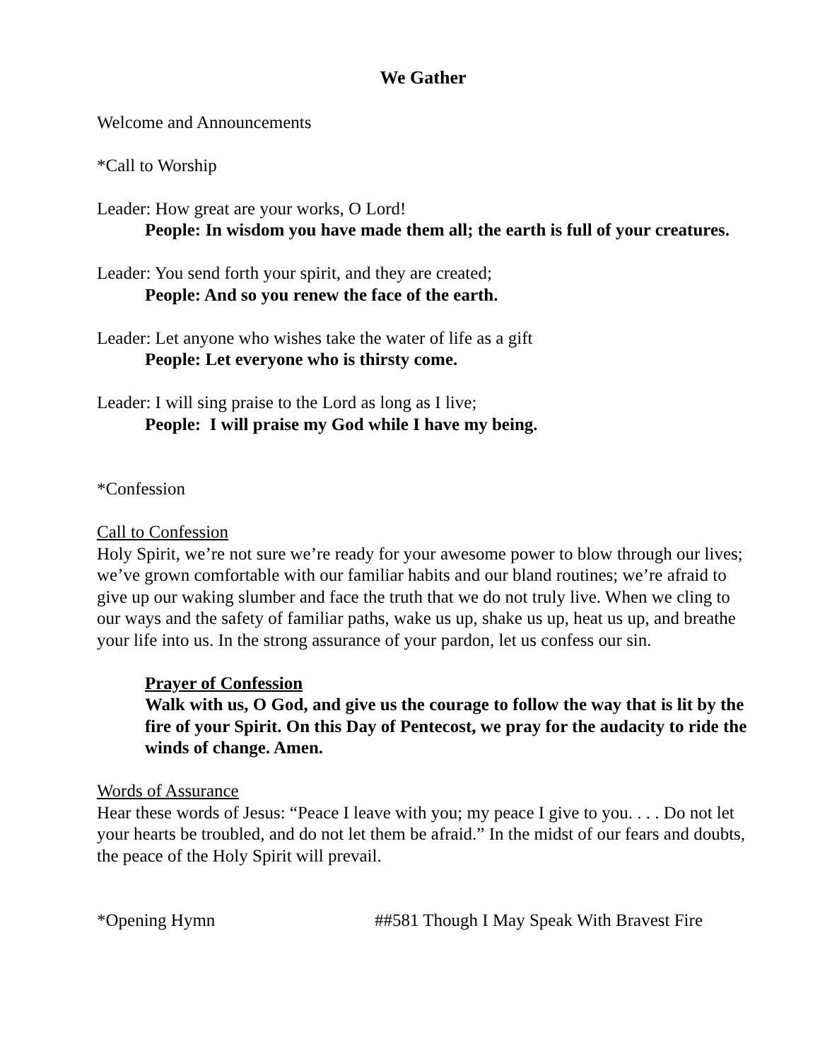We Gather
Welcome and Announcements
*Call to Worship
Leader: How great are your works, O Lord!
People: In wisdom you have made them all; the earth is full of your creatures.
Leader: You send forth your spirit, and they are created;
People: And so you renew the face of the earth.
Leader: Let anyone who wishes take the water of life as a gift
People: Let everyone who is thirsty come.
Leader: I will sing praise to the Lord as long as I live;
People: I will praise my God while I have my being.
*Confession
Call to Confession
Holy Spirit, we’re not sure we’re ready for your awesome power to blow through our lives; we’ve grown comfortable with our familiar habits and our bland routines; we’re afraid to give up our waking slumber and face the truth that we do not truly live. When we cling to our ways and the safety of familiar paths, wake us up, shake us up, heat us up, and breathe your life into us. In the strong assurance of your pardon, let us confess our sin.
Prayer of Confession
Walk with us, O God, and give us the courage to follow the way that is lit by the fire of your Spirit. On this Day of Pentecost, we pray for the audacity to ride the winds of change. Amen.
Words of Assurance
Hear these words of Jesus: “Peace I leave with you; my peace I give to you. . . . Do not let your hearts be troubled, and do not let them be afraid.” In the midst of our fears and doubts, the peace of the Holy Spirit will prevail.
*Opening Hymn ##581 Though I May Speak With Bravest Fire